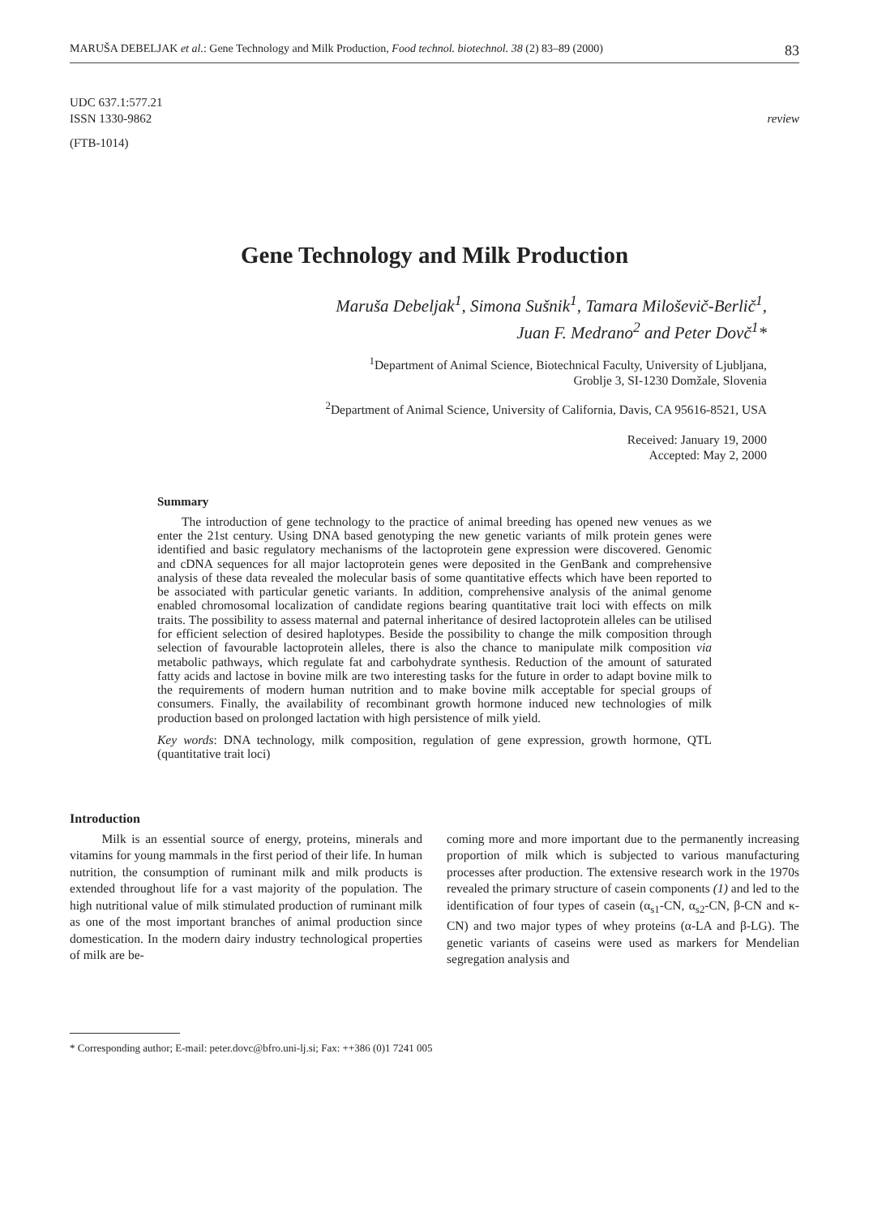MARUŠA DEBELJAK et al.: Gene Technology and Milk Production, Food technol. biotechnol. 38 (2) 83–89 (2000) 83
UDC 637.1:577.21
ISSN 1330-9862 review
(FTB-1014)
Gene Technology and Milk Production
Maruša Debeljak<sup>1</sup>, Simona Sušnik<sup>1</sup>, Tamara Miloševič-Berlič<sup>1</sup>,
Juan F. Medrano<sup>2</sup> and Peter Dovč<sup>1</sup>*
<sup>1</sup> Department of Animal Science, Biotechnical Faculty, University of Ljubljana,
Groblje 3, SI-1230 Domžale, Slovenia
<sup>2</sup> Department of Animal Science, University of California, Davis, CA 95616-8521, USA
Received: January 19, 2000
Accepted: May 2, 2000
Summary
The introduction of gene technology to the practice of animal breeding has opened new venues as we enter the 21st century. Using DNA based genotyping the new genetic variants of milk protein genes were identified and basic regulatory mechanisms of the lactoprotein gene expression were discovered. Genomic and cDNA sequences for all major lactoprotein genes were deposited in the GenBank and comprehensive analysis of these data revealed the molecular basis of some quantitative effects which have been reported to be associated with particular genetic variants. In addition, comprehensive analysis of the animal genome enabled chromosomal localization of candidate regions bearing quantitative trait loci with effects on milk traits. The possibility to assess maternal and paternal inheritance of desired lactoprotein alleles can be utilised for efficient selection of desired haplotypes. Beside the possibility to change the milk composition through selection of favourable lactoprotein alleles, there is also the chance to manipulate milk composition via metabolic pathways, which regulate fat and carbohydrate synthesis. Reduction of the amount of saturated fatty acids and lactose in bovine milk are two interesting tasks for the future in order to adapt bovine milk to the requirements of modern human nutrition and to make bovine milk acceptable for special groups of consumers. Finally, the availability of recombinant growth hormone induced new technologies of milk production based on prolonged lactation with high persistence of milk yield.
Key words: DNA technology, milk composition, regulation of gene expression, growth hormone, QTL (quantitative trait loci)
Introduction
Milk is an essential source of energy, proteins, minerals and vitamins for young mammals in the first period of their life. In human nutrition, the consumption of ruminant milk and milk products is extended throughout life for a vast majority of the population. The high nutritional value of milk stimulated production of ruminant milk as one of the most important branches of animal production since domestication. In the modern dairy industry technological properties of milk are be-
coming more and more important due to the permanently increasing proportion of milk which is subjected to various manufacturing processes after production. The extensive research work in the 1970s revealed the primary structure of casein components (1) and led to the identification of four types of casein (α<sub>s1</sub>-CN, α<sub>s2</sub>-CN, β-CN and κ-CN) and two major types of whey proteins (α-LA and β-LG). The genetic variants of caseins were used as markers for Mendelian segregation analysis and
* Corresponding author; E-mail: peter.dovc@bfro.uni-lj.si; Fax: ++386 (0)1 7241 005